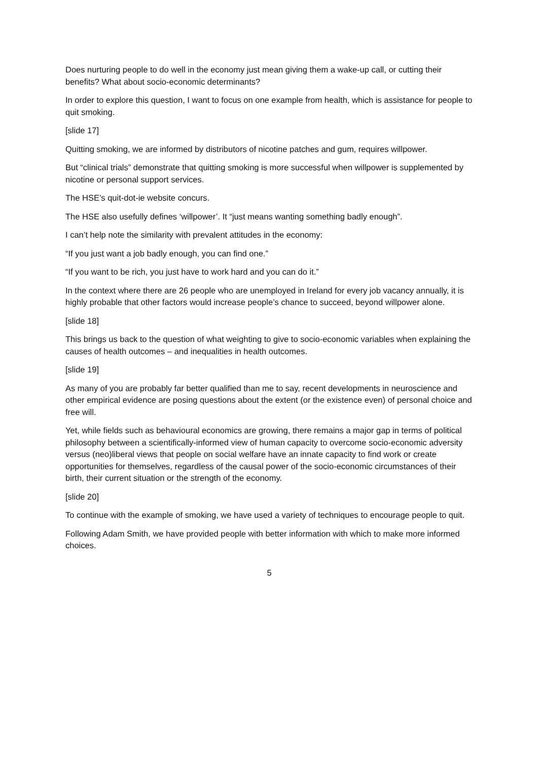Does nurturing people to do well in the economy just mean giving them a wake-up call, or cutting their benefits? What about socio-economic determinants?
In order to explore this question, I want to focus on one example from health, which is assistance for people to quit smoking.
[slide 17]
Quitting smoking, we are informed by distributors of nicotine patches and gum, requires willpower.
But “clinical trials” demonstrate that quitting smoking is more successful when willpower is supplemented by nicotine or personal support services.
The HSE’s quit-dot-ie website concurs.
The HSE also usefully defines ‘willpower’. It “just means wanting something badly enough”.
I can’t help note the similarity with prevalent attitudes in the economy:
“If you just want a job badly enough, you can find one.”
“If you want to be rich, you just have to work hard and you can do it.”
In the context where there are 26 people who are unemployed in Ireland for every job vacancy annually, it is highly probable that other factors would increase people’s chance to succeed, beyond willpower alone.
[slide 18]
This brings us back to the question of what weighting to give to socio-economic variables when explaining the causes of health outcomes – and inequalities in health outcomes.
[slide 19]
As many of you are probably far better qualified than me to say, recent developments in neuroscience and other empirical evidence are posing questions about the extent (or the existence even) of personal choice and free will.
Yet, while fields such as behavioural economics are growing, there remains a major gap in terms of political philosophy between a scientifically-informed view of human capacity to overcome socio-economic adversity versus (neo)liberal views that people on social welfare have an innate capacity to find work or create opportunities for themselves, regardless of the causal power of the socio-economic circumstances of their birth, their current situation or the strength of the economy.
[slide 20]
To continue with the example of smoking, we have used a variety of techniques to encourage people to quit.
Following Adam Smith, we have provided people with better information with which to make more informed choices.
5